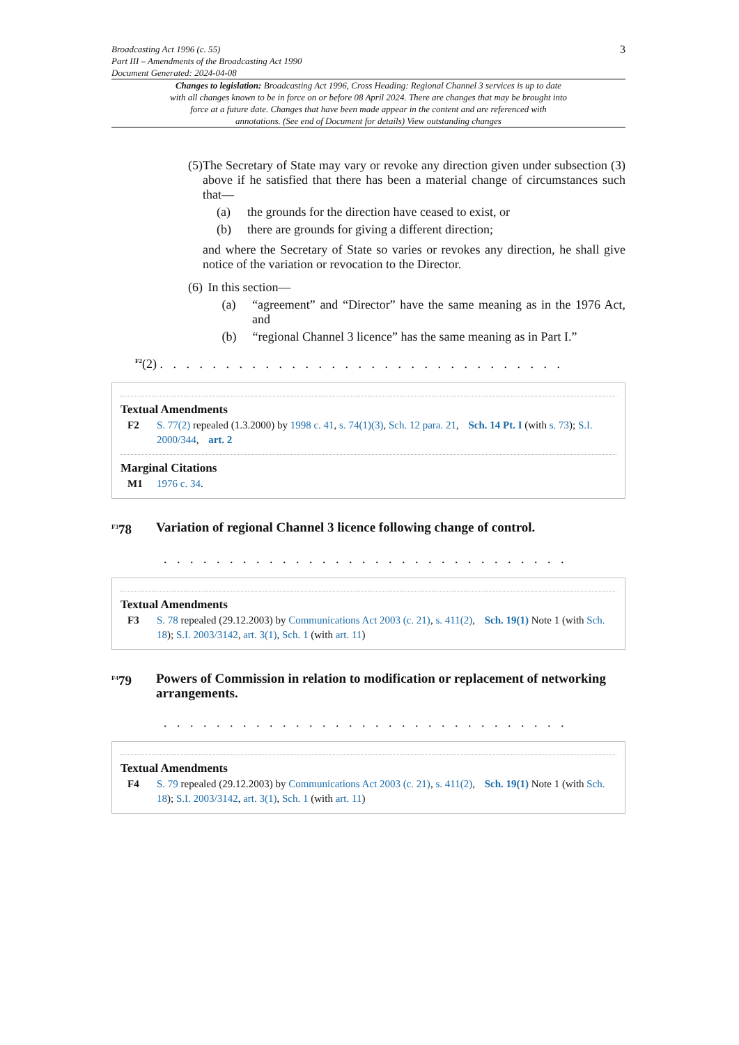Broadcasting Act 1996 (c. 55)
Part III – Amendments of the Broadcasting Act 1990
Document Generated: 2024-04-08
3
Changes to legislation: Broadcasting Act 1996, Cross Heading: Regional Channel 3 services is up to date with all changes known to be in force on or before 08 April 2024. There are changes that may be brought into force at a future date. Changes that have been made appear in the content and are referenced with annotations. (See end of Document for details) View outstanding changes
(5)
The Secretary of State may vary or revoke any direction given under subsection (3) above if he satisfied that there has been a material change of circumstances such that—
(a) the grounds for the direction have ceased to exist, or
(b) there are grounds for giving a different direction;
and where the Secretary of State so varies or revokes any direction, he shall give notice of the variation or revocation to the Director.
(6)
In this section—
(a) “agreement” and “Director” have the same meaning as in the 1976 Act, and
(b) “regional Channel 3 licence” has the same meaning as in Part I.”
<sup>F2</sup>(2) . . . . . . . . . . . . . . . . . . . . . . . . . . . . . . .
Textual Amendments
F2 S. 77(2) repealed (1.3.2000) by 1998 c. 41, s. 74(1)(3), Sch. 12 para. 21, Sch. 14 Pt. I (with s. 73); S.I. 2000/344, art. 2
Marginal Citations
M1 1976 c. 34.
<sup>F3</sup>78 Variation of regional Channel 3 licence following change of control.
. . . . . . . . . . . . . . . . . . . . . . . . . . . . . . .
Textual Amendments
F3 S. 78 repealed (29.12.2003) by Communications Act 2003 (c. 21), s. 411(2), Sch. 19(1) Note 1 (with Sch. 18); S.I. 2003/3142, art. 3(1), Sch. 1 (with art. 11)
<sup>F4</sup>79 Powers of Commission in relation to modification or replacement of networking arrangements.
. . . . . . . . . . . . . . . . . . . . . . . . . . . . . . .
Textual Amendments
F4 S. 79 repealed (29.12.2003) by Communications Act 2003 (c. 21), s. 411(2), Sch. 19(1) Note 1 (with Sch. 18); S.I. 2003/3142, art. 3(1), Sch. 1 (with art. 11)